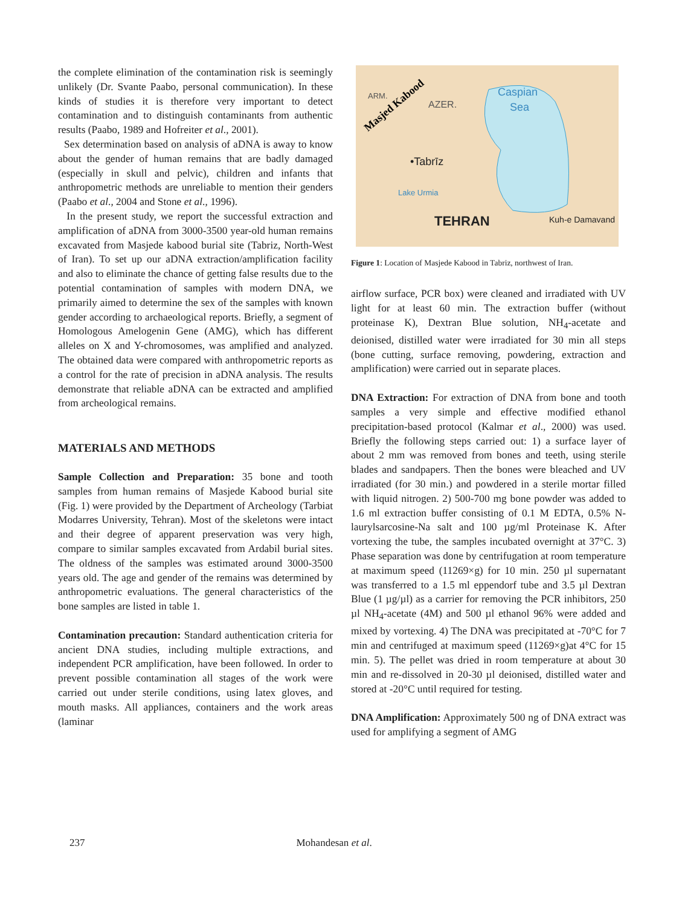the complete elimination of the contamination risk is seemingly unlikely (Dr. Svante Paabo, personal communication). In these kinds of studies it is therefore very important to detect contamination and to distinguish contaminants from authentic results (Paabo, 1989 and Hofreiter et al., 2001).
Sex determination based on analysis of aDNA is away to know about the gender of human remains that are badly damaged (especially in skull and pelvic), children and infants that anthropometric methods are unreliable to mention their genders (Paabo et al., 2004 and Stone et al., 1996).
In the present study, we report the successful extraction and amplification of aDNA from 3000-3500 year-old human remains excavated from Masjede kabood burial site (Tabriz, North-West of Iran). To set up our aDNA extraction/amplification facility and also to eliminate the chance of getting false results due to the potential contamination of samples with modern DNA, we primarily aimed to determine the sex of the samples with known gender according to archaeological reports. Briefly, a segment of Homologous Amelogenin Gene (AMG), which has different alleles on X and Y-chromosomes, was amplified and analyzed. The obtained data were compared with anthropometric reports as a control for the rate of precision in aDNA analysis. The results demonstrate that reliable aDNA can be extracted and amplified from archeological remains.
MATERIALS AND METHODS
Sample Collection and Preparation: 35 bone and tooth samples from human remains of Masjede Kabood burial site (Fig. 1) were provided by the Department of Archeology (Tarbiat Modarres University, Tehran). Most of the skeletons were intact and their degree of apparent preservation was very high, compare to similar samples excavated from Ardabil burial sites. The oldness of the samples was estimated around 3000-3500 years old. The age and gender of the remains was determined by anthropometric evaluations. The general characteristics of the bone samples are listed in table 1.
Contamination precaution: Standard authentication criteria for ancient DNA studies, including multiple extractions, and independent PCR amplification, have been followed. In order to prevent possible contamination all stages of the work were carried out under sterile conditions, using latex gloves, and mouth masks. All appliances, containers and the work areas (laminar
Caspian
Sea
ARM.
AZER.
•Tabrīz
Lake Urmia
TEHRAN
Kuh-e Damavand
Masjed Kabood
Figure 1: Location of Masjede Kabood in Tabriz, northwest of Iran.
airflow surface, PCR box) were cleaned and irradiated with UV light for at least 60 min. The extraction buffer (without proteinase K), Dextran Blue solution, NH<sub>4</sub>-acetate and deionised, distilled water were irradiated for 30 min all steps (bone cutting, surface removing, powdering, extraction and amplification) were carried out in separate places.
DNA Extraction: For extraction of DNA from bone and tooth samples a very simple and effective modified ethanol precipitation-based protocol (Kalmar et al., 2000) was used. Briefly the following steps carried out: 1) a surface layer of about 2 mm was removed from bones and teeth, using sterile blades and sandpapers. Then the bones were bleached and UV irradiated (for 30 min.) and powdered in a sterile mortar filled with liquid nitrogen. 2) 500-700 mg bone powder was added to 1.6 ml extraction buffer consisting of 0.1 M EDTA, 0.5% N-laurylsarcosine-Na salt and 100 µg/ml Proteinase K. After vortexing the tube, the samples incubated overnight at 37°C. 3) Phase separation was done by centrifugation at room temperature at maximum speed (11269×g) for 10 min. 250 µl supernatant was transferred to a 1.5 ml eppendorf tube and 3.5 µl Dextran Blue (1 µg/µl) as a carrier for removing the PCR inhibitors, 250 µl NH<sub>4</sub>-acetate (4M) and 500 µl ethanol 96% were added and mixed by vortexing. 4) The DNA was precipitated at -70°C for 7 min and centrifuged at maximum speed (11269×g)at 4°C for 15 min. 5). The pellet was dried in room temperature at about 30 min and re-dissolved in 20-30 µl deionised, distilled water and stored at -20°C until required for testing.
DNA Amplification: Approximately 500 ng of DNA extract was used for amplifying a segment of AMG
237 Mohandesan et al.